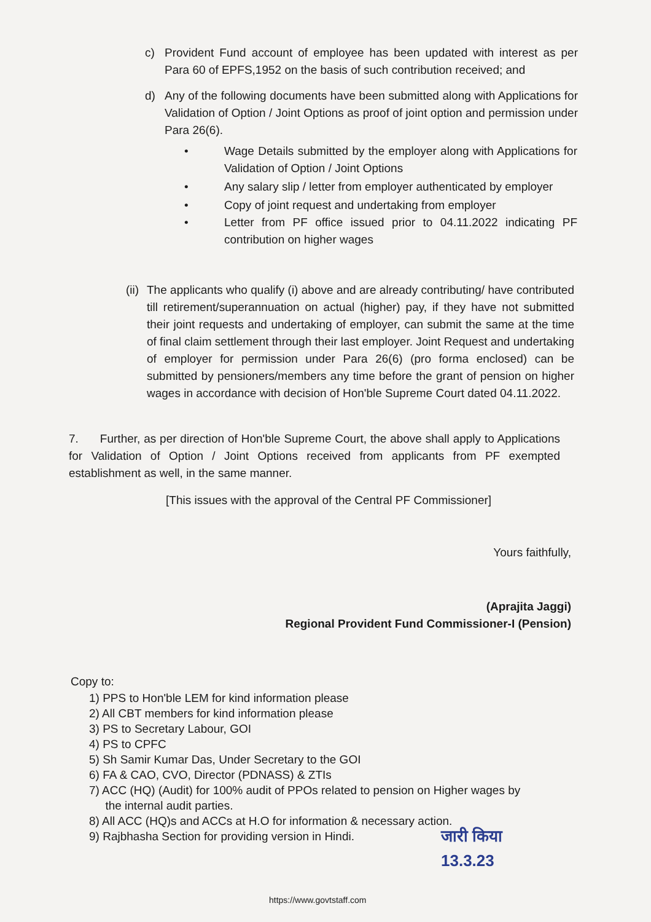c) Provident Fund account of employee has been updated with interest as per Para 60 of EPFS,1952 on the basis of such contribution received; and
d) Any of the following documents have been submitted along with Applications for Validation of Option / Joint Options as proof of joint option and permission under Para 26(6).
• Wage Details submitted by the employer along with Applications for Validation of Option / Joint Options
• Any salary slip / letter from employer authenticated by employer
• Copy of joint request and undertaking from employer
• Letter from PF office issued prior to 04.11.2022 indicating PF contribution on higher wages
(ii)
The applicants who qualify (i) above and are already contributing/ have contributed till retirement/superannuation on actual (higher) pay, if they have not submitted their joint requests and undertaking of employer, can submit the same at the time of final claim settlement through their last employer. Joint Request and undertaking of employer for permission under Para 26(6) (pro forma enclosed) can be submitted by pensioners/members any time before the grant of pension on higher wages in accordance with decision of Hon'ble Supreme Court dated 04.11.2022.
7. Further, as per direction of Hon'ble Supreme Court, the above shall apply to Applications for Validation of Option / Joint Options received from applicants from PF exempted establishment as well, in the same manner.
[This issues with the approval of the Central PF Commissioner]
Yours faithfully,
(Aprajita Jaggi)
Regional Provident Fund Commissioner-I (Pension)
Copy to:
1) PPS to Hon'ble LEM for kind information please
2) All CBT members for kind information please
3) PS to Secretary Labour, GOI
4) PS to CPFC
5) Sh Samir Kumar Das, Under Secretary to the GOI
6) FA & CAO, CVO, Director (PDNASS) & ZTIs
7) ACC (HQ) (Audit) for 100% audit of PPOs related to pension on Higher wages by
the internal audit parties.
8) All ACC (HQ)s and ACCs at H.O for information & necessary action.
9) Rajbhasha Section for providing version in Hindi.
जारी किया
13.3.23
https://www.govtstaff.com